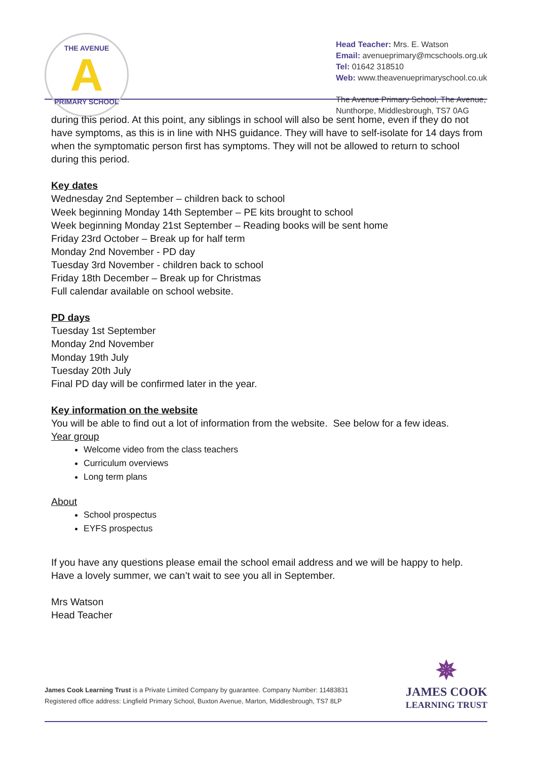THE AVENUE
A
PRIMARY SCHOOL
Head Teacher: Mrs. E. Watson
Email: avenueprimary@mcschools.org.uk
Tel: 01642 318510
Web: www.theavenueprimaryschool.co.uk
The Avenue Primary School, The Avenue,
Nunthorpe, Middlesbrough, TS7 0AG
during this period. At this point, any siblings in school will also be sent home, even if they do not have symptoms, as this is in line with NHS guidance. They will have to self-isolate for 14 days from when the symptomatic person first has symptoms. They will not be allowed to return to school during this period.
Key dates
Wednesday 2nd September – children back to school
Week beginning Monday 14th September – PE kits brought to school
Week beginning Monday 21st September – Reading books will be sent home
Friday 23rd October – Break up for half term
Monday 2nd November - PD day
Tuesday 3rd November - children back to school
Friday 18th December – Break up for Christmas
Full calendar available on school website.
PD days
Tuesday 1st September
Monday 2nd November
Monday 19th July
Tuesday 20th July
Final PD day will be confirmed later in the year.
Key information on the website
You will be able to find out a lot of information from the website. See below for a few ideas.
Year group
Welcome video from the class teachers
Curriculum overviews
Long term plans
About
School prospectus
EYFS prospectus
If you have any questions please email the school email address and we will be happy to help. Have a lovely summer, we can’t wait to see you all in September.
Mrs Watson
Head Teacher
James Cook Learning Trust is a Private Limited Company by guarantee. Company Number: 11483831
Registered office address: Lingfield Primary School, Buxton Avenue, Marton, Middlesbrough, TS7 8LP
✵
JAMES COOK
LEARNING TRUST